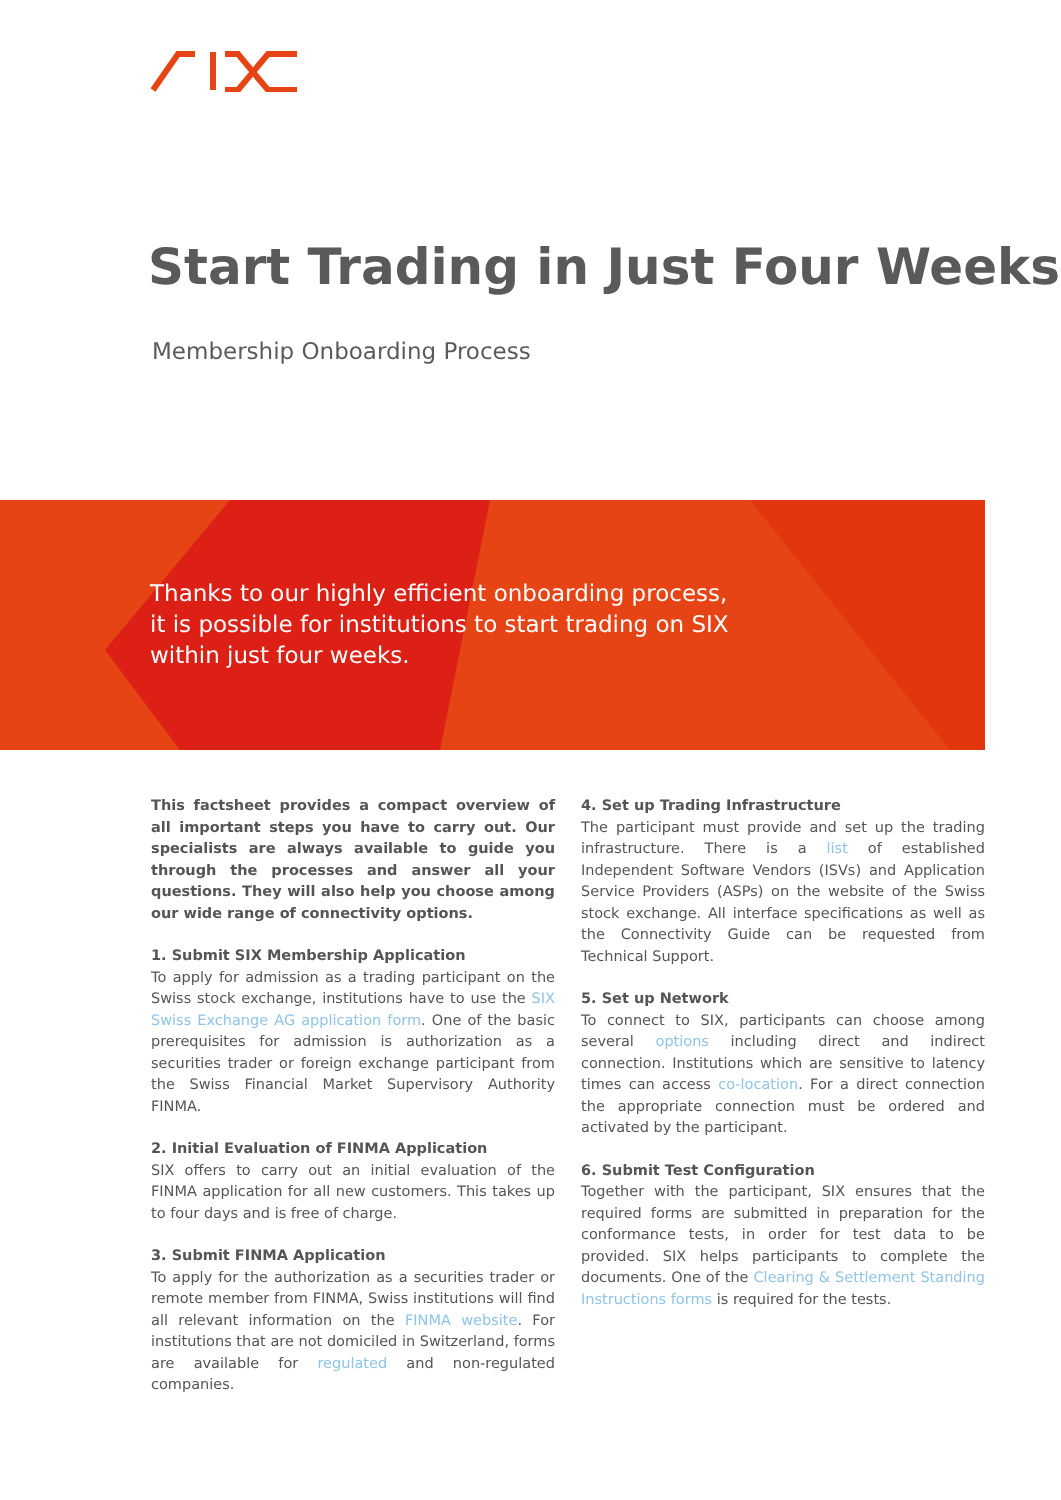Start Trading in Just Four Weeks
Membership Onboarding Process
Thanks to our highly efficient onboarding process,
it is possible for institutions to start trading on SIX
within just four weeks.
This factsheet provides a compact overview of all important steps you have to carry out. Our specialists are always available to guide you through the processes and answer all your questions. They will also help you choose among our wide range of connectivity options.
1. Submit SIX Membership Application
To apply for admission as a trading participant on the Swiss stock exchange, institutions have to use the SIX Swiss Exchange AG application form. One of the basic prerequisites for admission is authorization as a securities trader or foreign exchange participant from the Swiss Financial Market Supervisory Authority FINMA.
2. Initial Evaluation of FINMA Application
SIX offers to carry out an initial evaluation of the FINMA application for all new customers. This takes up to four days and is free of charge.
3. Submit FINMA Application
To apply for the authorization as a securities trader or remote member from FINMA, Swiss institutions will find all relevant information on the FINMA website. For institutions that are not domiciled in Switzerland, forms are available for regulated and non-regulated companies.
4. Set up Trading Infrastructure
The participant must provide and set up the trading infrastructure. There is a list of established Independent Software Vendors (ISVs) and Application Service Providers (ASPs) on the website of the Swiss stock exchange. All interface specifications as well as the Connectivity Guide can be requested from Technical Support.
5. Set up Network
To connect to SIX, participants can choose among several options including direct and indirect connection. Institutions which are sensitive to latency times can access co-location. For a direct connection the appropriate connection must be ordered and activated by the participant.
6. Submit Test Configuration
Together with the participant, SIX ensures that the required forms are submitted in preparation for the conformance tests, in order for test data to be provided. SIX helps participants to complete the documents. One of the Clearing & Settlement Standing Instructions forms is required for the tests.